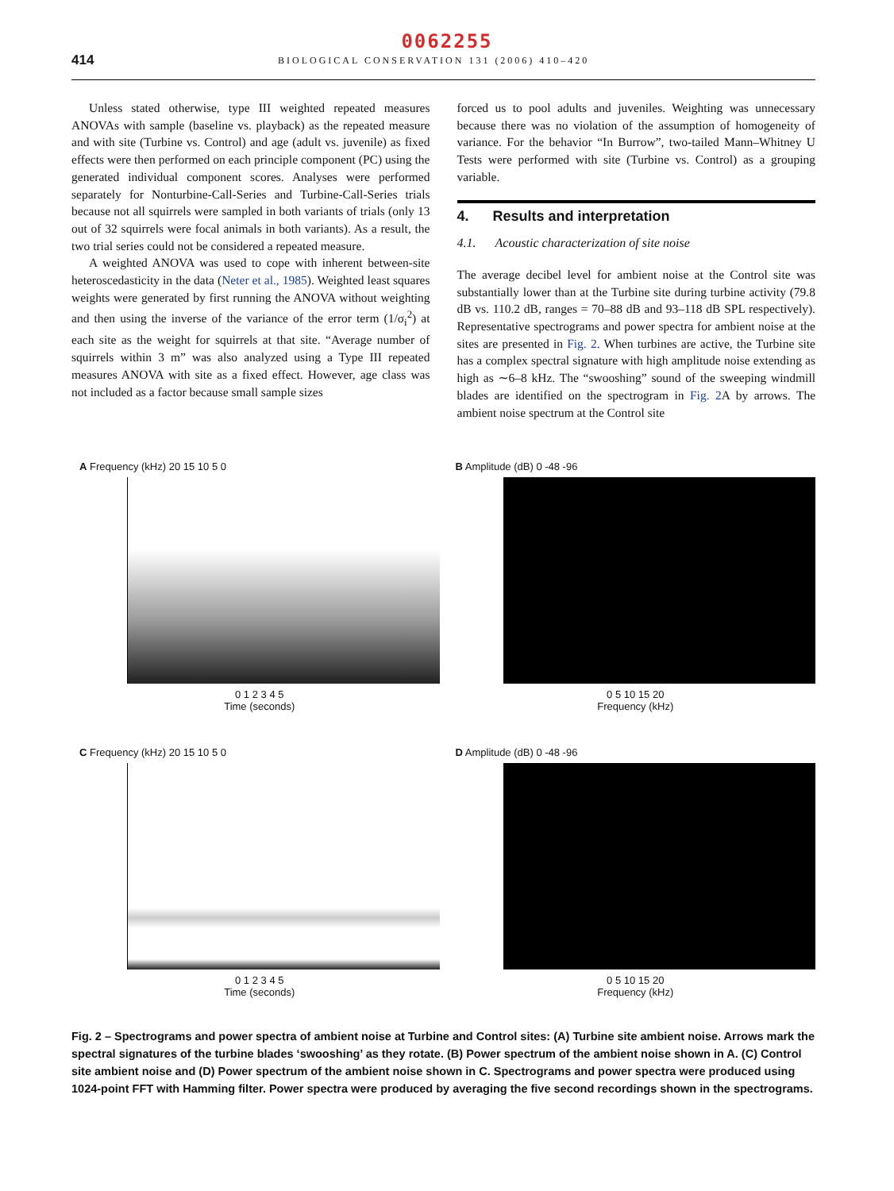0062255
414 BIOLOGICAL CONSERVATION 131 (2006) 410–420
Unless stated otherwise, type III weighted repeated measures ANOVAs with sample (baseline vs. playback) as the repeated measure and with site (Turbine vs. Control) and age (adult vs. juvenile) as fixed effects were then performed on each principle component (PC) using the generated individual component scores. Analyses were performed separately for Nonturbine-Call-Series and Turbine-Call-Series trials because not all squirrels were sampled in both variants of trials (only 13 out of 32 squirrels were focal animals in both variants). As a result, the two trial series could not be considered a repeated measure.
A weighted ANOVA was used to cope with inherent between-site heteroscedasticity in the data (Neter et al., 1985). Weighted least squares weights were generated by first running the ANOVA without weighting and then using the inverse of the variance of the error term (1/σ<sub>i</sub><sup>2</sup>) at each site as the weight for squirrels at that site. “Average number of squirrels within 3 m” was also analyzed using a Type III repeated measures ANOVA with site as a fixed effect. However, age class was not included as a factor because small sample sizes
forced us to pool adults and juveniles. Weighting was unnecessary because there was no violation of the assumption of homogeneity of variance. For the behavior “In Burrow”, two-tailed Mann–Whitney U Tests were performed with site (Turbine vs. Control) as a grouping variable.
4. Results and interpretation
4.1. Acoustic characterization of site noise
The average decibel level for ambient noise at the Control site was substantially lower than at the Turbine site during turbine activity (79.8 dB vs. 110.2 dB, ranges = 70–88 dB and 93–118 dB SPL respectively). Representative spectrograms and power spectra for ambient noise at the sites are presented in Fig. 2. When turbines are active, the Turbine site has a complex spectral signature with high amplitude noise extending as high as ∼6–8 kHz. The “swooshing” sound of the sweeping windmill blades are identified on the spectrogram in Fig. 2 A by arrows. The ambient noise spectrum at the Control site
A Frequency (kHz) 20 15 10 5 0
0 1 2 3 4 5
Time (seconds)
B Amplitude (dB) 0 -48 -96
0 5 10 15 20
Frequency (kHz)
C Frequency (kHz) 20 15 10 5 0
0 1 2 3 4 5
Time (seconds)
D Amplitude (dB) 0 -48 -96
0 5 10 15 20
Frequency (kHz)
Fig. 2 – Spectrograms and power spectra of ambient noise at Turbine and Control sites: (A) Turbine site ambient noise. Arrows mark the spectral signatures of the turbine blades ‘swooshing’ as they rotate. (B) Power spectrum of the ambient noise shown in A. (C) Control site ambient noise and (D) Power spectrum of the ambient noise shown in C. Spectrograms and power spectra were produced using 1024-point FFT with Hamming filter. Power spectra were produced by averaging the five second recordings shown in the spectrograms.